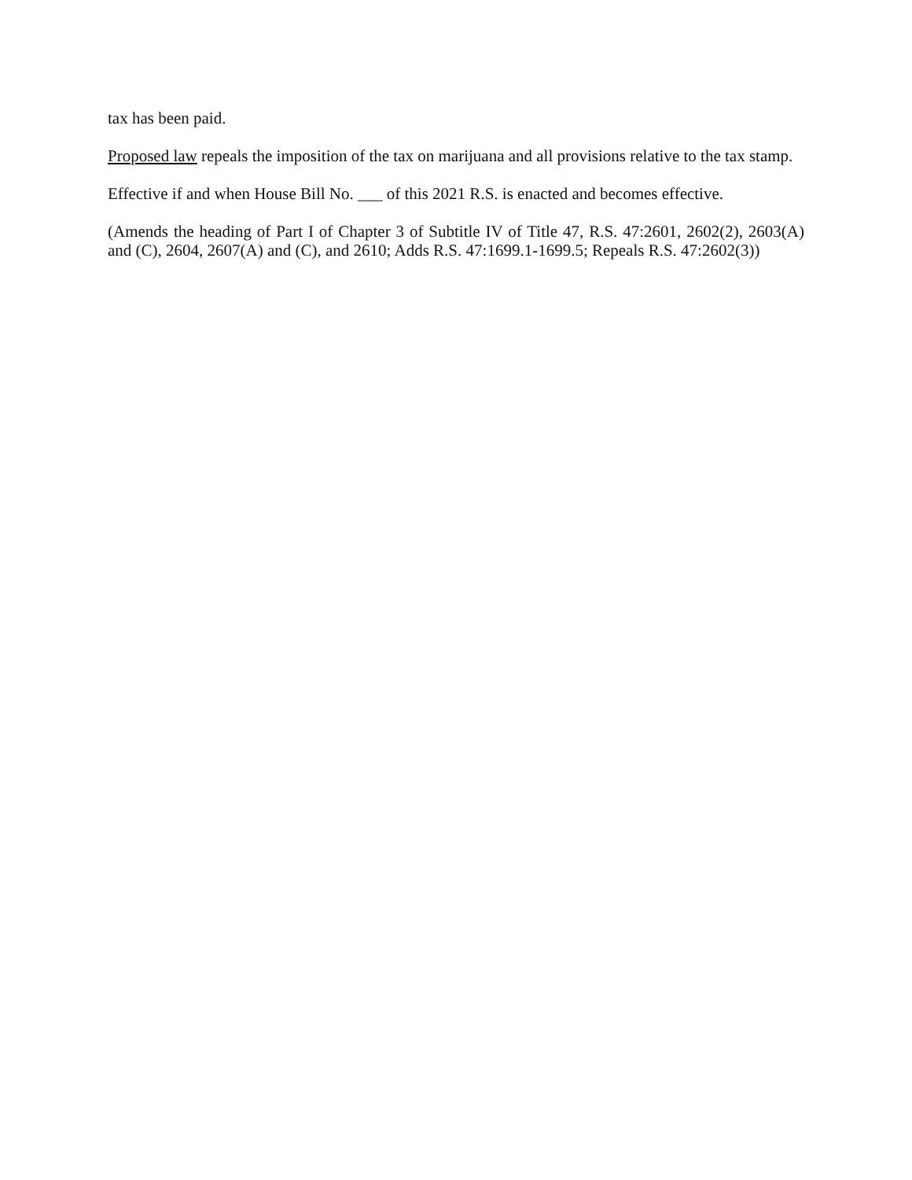tax has been paid.
Proposed law repeals the imposition of the tax on marijuana and all provisions relative to the tax stamp.
Effective if and when House Bill No. ___ of this 2021 R.S. is enacted and becomes effective.
(Amends the heading of Part I of Chapter 3 of Subtitle IV of Title 47, R.S. 47:2601, 2602(2), 2603(A) and (C), 2604, 2607(A) and (C), and 2610; Adds R.S. 47:1699.1-1699.5; Repeals R.S. 47:2602(3))